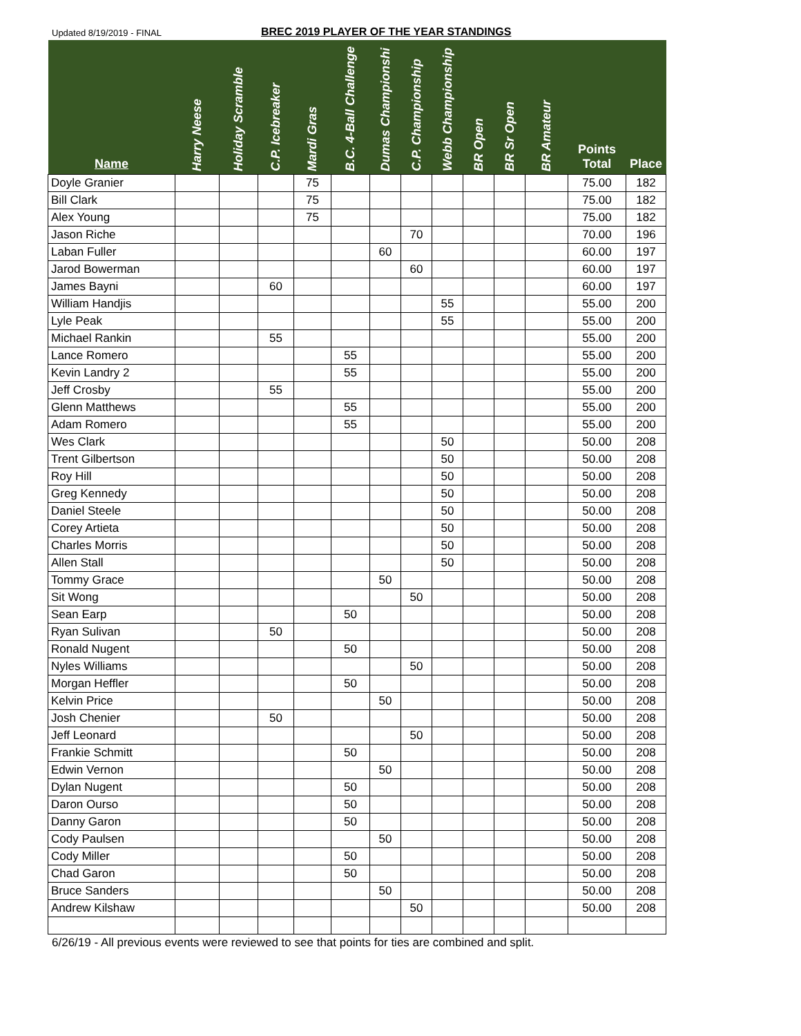Updated 8/19/2019 - FINAL BREC 2019 PLAYER OF THE YEAR STANDINGS
| Name | Harry Neese | Holiday Scramble | C.P. Icebreaker | Mardi Gras | B.C. 4-Ball Challenge | Dumas Championshi | C.P. Championship | Webb Championship | BR Open | BR Sr Open | BR Amateur | Points Total | Place |
| --- | --- | --- | --- | --- | --- | --- | --- | --- | --- | --- | --- | --- | --- |
| Doyle Granier | | | | 75 | | | | | | | | 75.00 | 182 |
| Bill Clark | | | | 75 | | | | | | | | 75.00 | 182 |
| Alex Young | | | | 75 | | | | | | | | 75.00 | 182 |
| Jason Riche | | | | | | | 70 | | | | | 70.00 | 196 |
| Laban Fuller | | | | | | 60 | | | | | | 60.00 | 197 |
| Jarod Bowerman | | | | | | | 60 | | | | | 60.00 | 197 |
| James Bayni | | | 60 | | | | | | | | | 60.00 | 197 |
| William Handjis | | | | | | | | 55 | | | | 55.00 | 200 |
| Lyle Peak | | | | | | | | 55 | | | | 55.00 | 200 |
| Michael Rankin | | | 55 | | | | | | | | | 55.00 | 200 |
| Lance Romero | | | | | 55 | | | | | | | 55.00 | 200 |
| Kevin Landry 2 | | | | | 55 | | | | | | | 55.00 | 200 |
| Jeff Crosby | | | 55 | | | | | | | | | 55.00 | 200 |
| Glenn Matthews | | | | | 55 | | | | | | | 55.00 | 200 |
| Adam Romero | | | | | 55 | | | | | | | 55.00 | 200 |
| Wes Clark | | | | | | | | 50 | | | | 50.00 | 208 |
| Trent Gilbertson | | | | | | | | 50 | | | | 50.00 | 208 |
| Roy Hill | | | | | | | | 50 | | | | 50.00 | 208 |
| Greg Kennedy | | | | | | | | 50 | | | | 50.00 | 208 |
| Daniel Steele | | | | | | | | 50 | | | | 50.00 | 208 |
| Corey Artieta | | | | | | | | 50 | | | | 50.00 | 208 |
| Charles Morris | | | | | | | | 50 | | | | 50.00 | 208 |
| Allen Stall | | | | | | | | 50 | | | | 50.00 | 208 |
| Tommy Grace | | | | | | 50 | | | | | | 50.00 | 208 |
| Sit Wong | | | | | | | 50 | | | | | 50.00 | 208 |
| Sean Earp | | | | | 50 | | | | | | | 50.00 | 208 |
| Ryan Sulivan | | | 50 | | | | | | | | | 50.00 | 208 |
| Ronald Nugent | | | | | 50 | | | | | | | 50.00 | 208 |
| Nyles Williams | | | | | | | 50 | | | | | 50.00 | 208 |
| Morgan Heffler | | | | | 50 | | | | | | | 50.00 | 208 |
| Kelvin Price | | | | | | 50 | | | | | | 50.00 | 208 |
| Josh Chenier | | | 50 | | | | | | | | | 50.00 | 208 |
| Jeff Leonard | | | | | | | 50 | | | | | 50.00 | 208 |
| Frankie Schmitt | | | | | 50 | | | | | | | 50.00 | 208 |
| Edwin Vernon | | | | | | 50 | | | | | | 50.00 | 208 |
| Dylan Nugent | | | | | 50 | | | | | | | 50.00 | 208 |
| Daron Ourso | | | | | 50 | | | | | | | 50.00 | 208 |
| Danny Garon | | | | | 50 | | | | | | | 50.00 | 208 |
| Cody Paulsen | | | | | | 50 | | | | | | 50.00 | 208 |
| Cody Miller | | | | | 50 | | | | | | | 50.00 | 208 |
| Chad Garon | | | | | 50 | | | | | | | 50.00 | 208 |
| Bruce Sanders | | | | | | 50 | | | | | | 50.00 | 208 |
| Andrew Kilshaw | | | | | | | 50 | | | | | 50.00 | 208 |
6/26/19 - All previous events were reviewed to see that points for ties are combined and split.